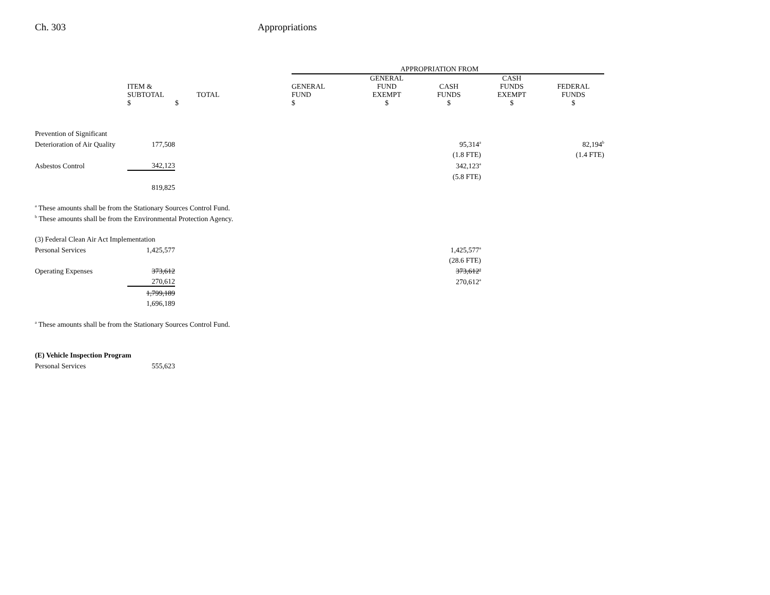Ch. 303 Appropriations
| | | | | APPROPRIATION FROM | | | | |
| --- | --- | --- | --- | --- | --- | --- | --- | --- |
| | ITEM & SUBTOTAL $ | TOTAL $ | | GENERAL FUND $ | GENERAL FUND EXEMPT $ | CASH FUNDS $ | CASH FUNDS EXEMPT $ | FEDERAL FUNDS $ |
| Prevention of Significant | | | | | | | | |
| Deterioration of Air Quality | 177,508 | | | | | 95,314<sup>a</sup> | | 82,194<sup>b</sup> |
| | | | | | | (1.8 FTE) | | (1.4 FTE) |
| Asbestos Control | 342,123 | | | | | 342,123<sup>a</sup> | | |
| | | | | | | (5.8 FTE) | | |
| | 819,825 | | | | | | | |
| <sup>a</sup> These amounts shall be from the Stationary Sources Control Fund. | | | | | | | | |
| <sup>b</sup> These amounts shall be from the Environmental Protection Agency. | | | | | | | | |
| (3) Federal Clean Air Act Implementation | | | | | | | | |
| Personal Services | 1,425,577 | | | | | 1,425,577<sup>a</sup> | | |
| | | | | | | (28.6 FTE) | | |
| Operating Expenses | 373,612 | | | | | 373,612<sup>a</sup> | | |
| | 270,612 | | | | | 270,612<sup>a</sup> | | |
| | 1,799,189 | | | | | | | |
| | 1,696,189 | | | | | | | |
| <sup>a</sup> These amounts shall be from the Stationary Sources Control Fund. | | | | | | | | |
| (E) Vehicle Inspection Program | | | | | | | | |
| Personal Services | 555,623 | | | | | | | |